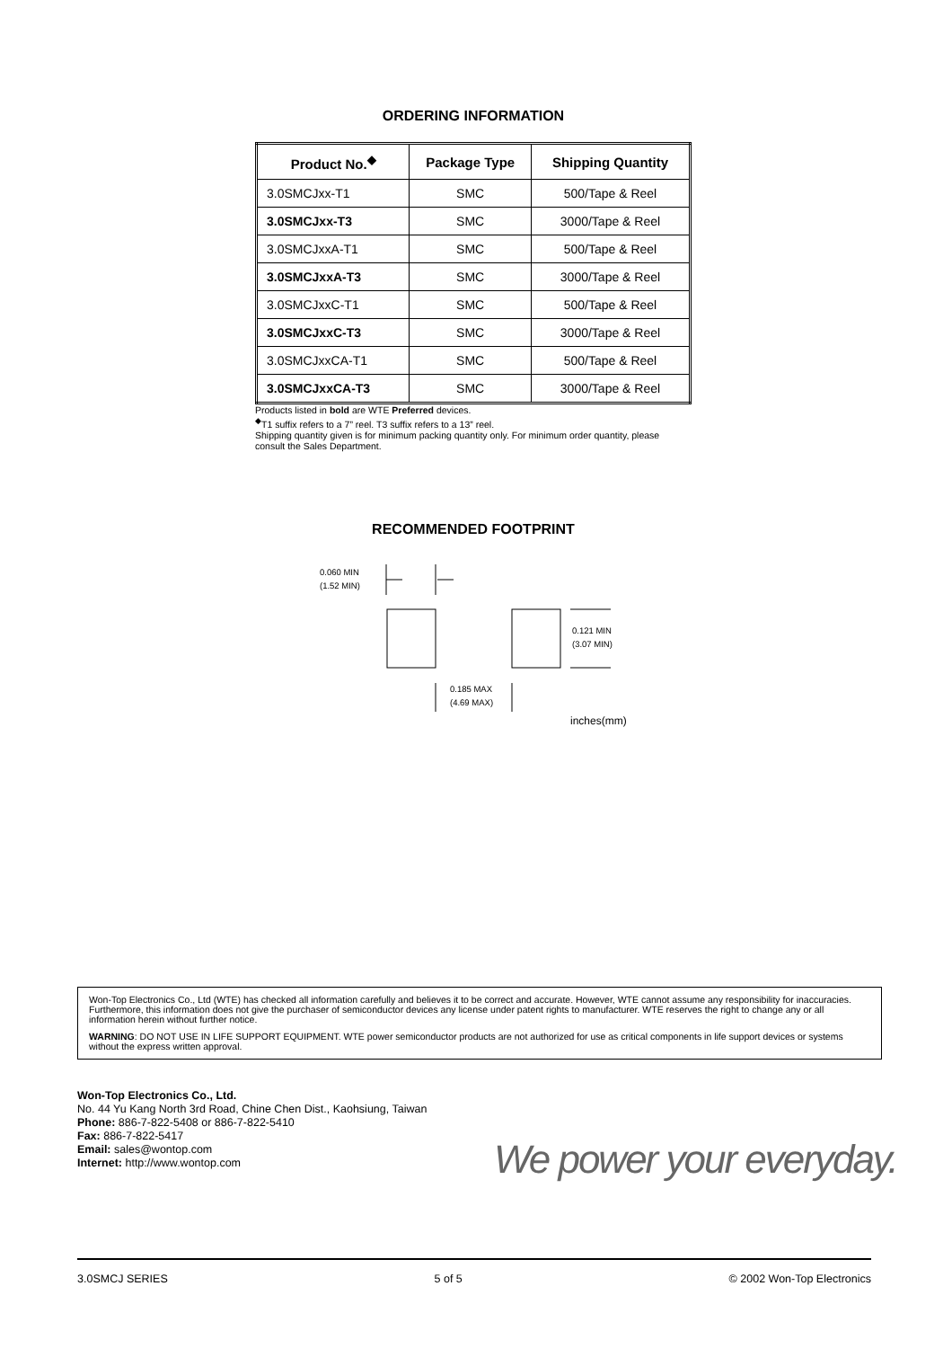ORDERING INFORMATION
| Product No.<sup>◆</sup> | Package Type | Shipping Quantity |
| --- | --- | --- |
| 3.0SMCJxx-T1 | SMC | 500/Tape & Reel |
| 3.0SMCJxx-T3 | SMC | 3000/Tape & Reel |
| 3.0SMCJxxA-T1 | SMC | 500/Tape & Reel |
| 3.0SMCJxxA-T3 | SMC | 3000/Tape & Reel |
| 3.0SMCJxxC-T1 | SMC | 500/Tape & Reel |
| 3.0SMCJxxC-T3 | SMC | 3000/Tape & Reel |
| 3.0SMCJxxCA-T1 | SMC | 500/Tape & Reel |
| 3.0SMCJxxCA-T3 | SMC | 3000/Tape & Reel |
Products listed in bold are WTE Preferred devices.
<sup>◆</sup>T1 suffix refers to a 7” reel. T3 suffix refers to a 13” reel.
Shipping quantity given is for minimum packing quantity only. For minimum order quantity, please consult the Sales Department.
RECOMMENDED FOOTPRINT
0.060 MIN
(1.52 MIN)
0.121 MIN
(3.07 MIN)
0.185 MAX
(4.69 MAX)
inches(mm)
Won-Top Electronics Co., Ltd (WTE) has checked all information carefully and believes it to be correct and accurate. However, WTE cannot assume any responsibility for inaccuracies. Furthermore, this information does not give the purchaser of semiconductor devices any license under patent rights to manufacturer. WTE reserves the right to change any or all information herein without further notice.
WARNING: DO NOT USE IN LIFE SUPPORT EQUIPMENT. WTE power semiconductor products are not authorized for use as critical components in life support devices or systems without the express written approval.
Won-Top Electronics Co., Ltd.
No. 44 Yu Kang North 3rd Road, Chine Chen Dist., Kaohsiung, Taiwan
Phone: 886-7-822-5408 or 886-7-822-5410
Fax: 886-7-822-5417
Email: sales@wontop.com
Internet: http://www.wontop.com
We power your everyday.
3.0SMCJ SERIES 5 of 5 © 2002 Won-Top Electronics